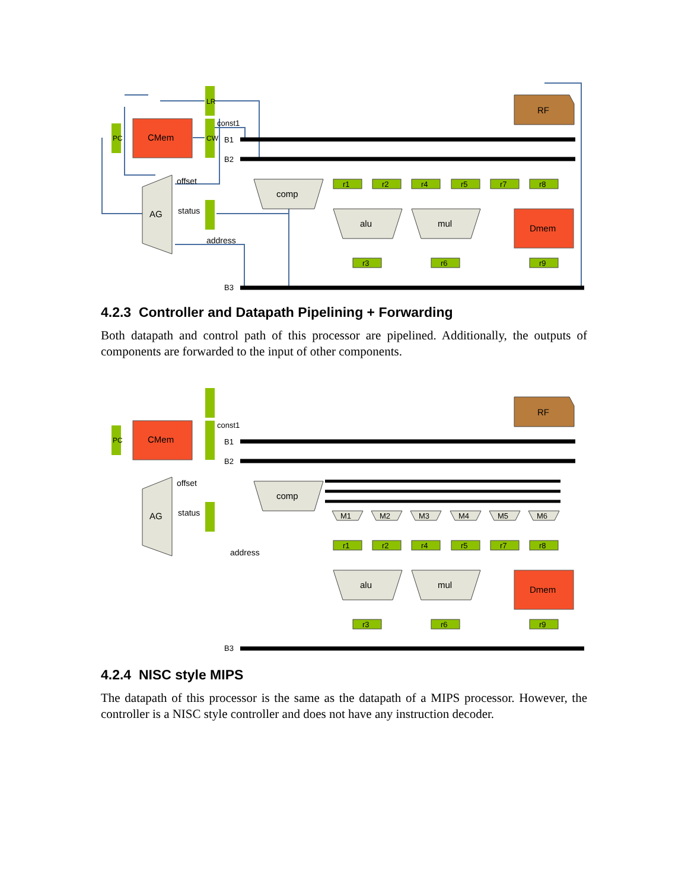B1
B2
B3
PC
CMem
LR
CW
const1
offset
status
address
AG
comp
alu
mul
RF
Dmem
r1
r2
r4
r5
r7
r8
r3
r6
r9
4.2.3 Controller and Datapath Pipelining + Forwarding
Both datapath and control path of this processor are pipelined. Additionally, the outputs of components are forwarded to the input of other components.
B1
B2
B3
PC
CMem
const1
offset
status
address
AG
comp
alu
mul
RF
Dmem
M1
M2
M3
M4
M5
M6
r1
r2
r4
r5
r7
r8
r3
r6
r9
4.2.4 NISC style MIPS
The datapath of this processor is the same as the datapath of a MIPS processor. However, the controller is a NISC style controller and does not have any instruction decoder.